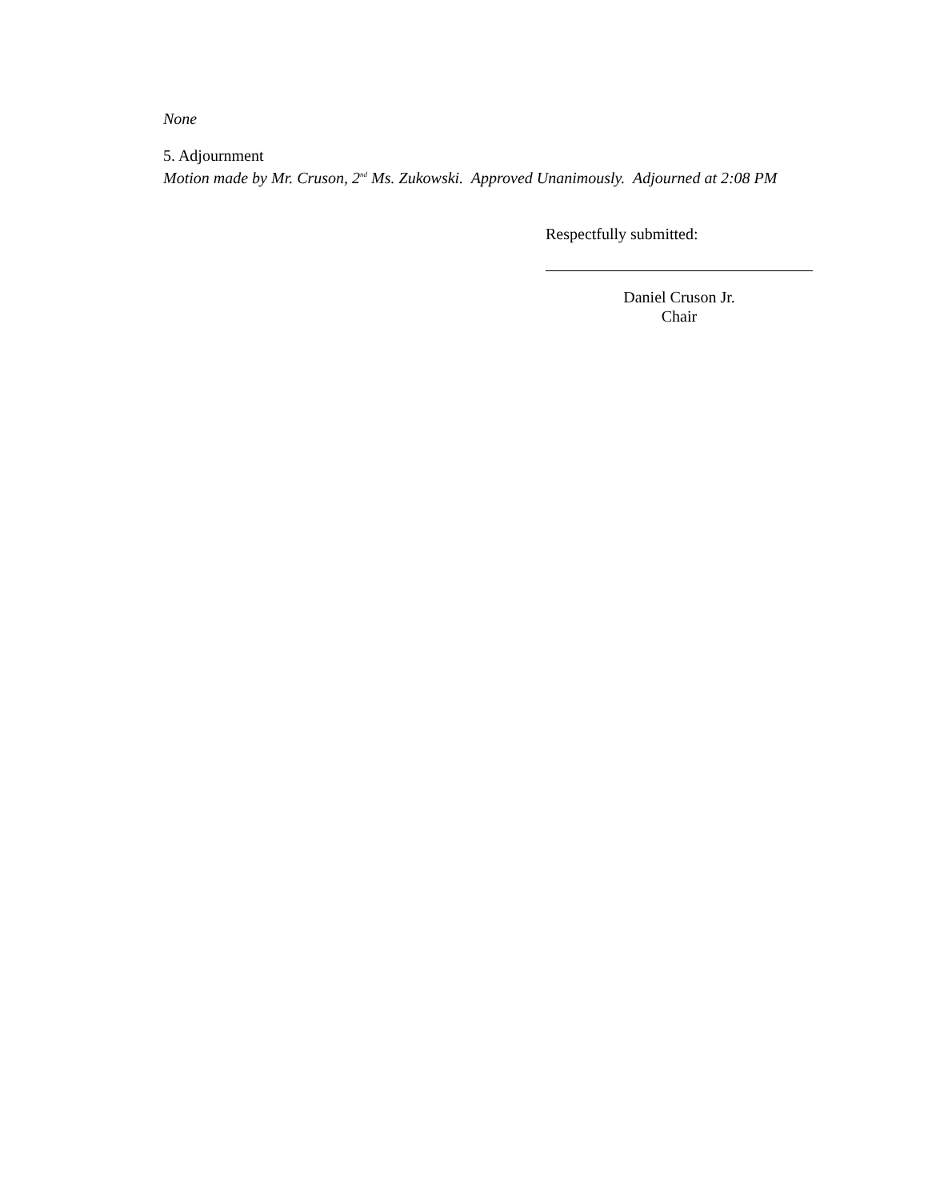None
5. Adjournment
Motion made by Mr. Cruson, 2<sup>nd</sup> Ms. Zukowski. Approved Unanimously. Adjourned at 2:08 PM
Respectfully submitted:
Daniel Cruson Jr.
Chair